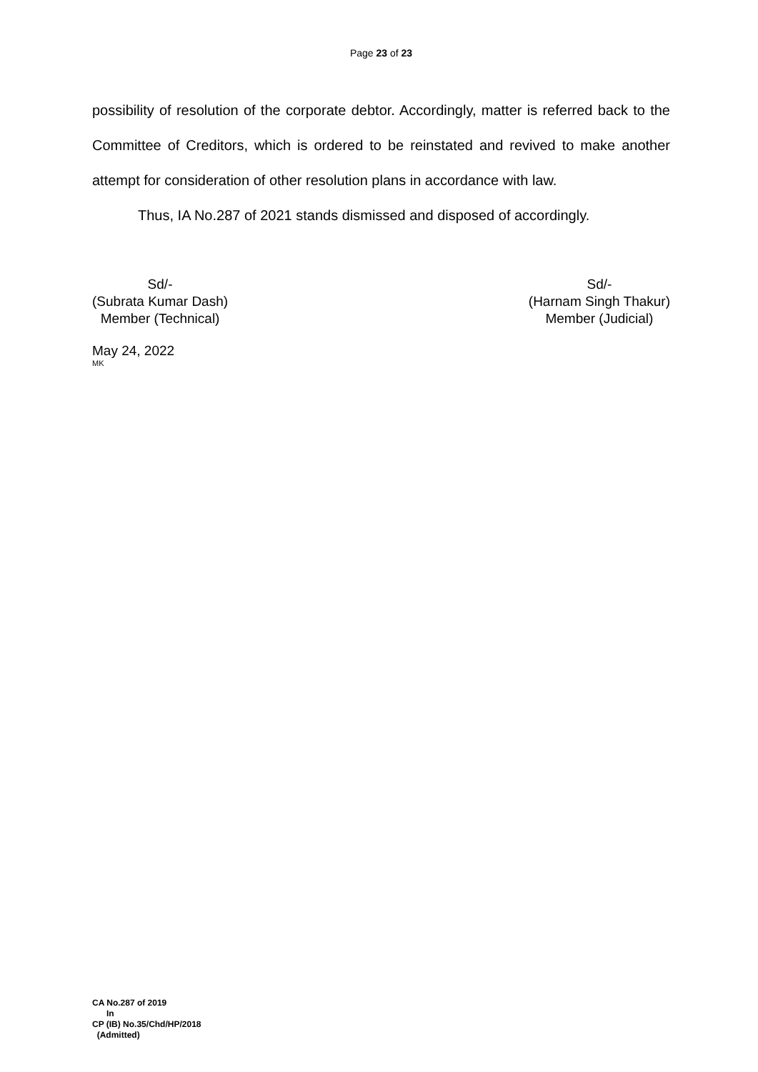Page 23 of 23
possibility of resolution of the corporate debtor. Accordingly, matter is referred back to the Committee of Creditors, which is ordered to be reinstated and revived to make another attempt for consideration of other resolution plans in accordance with law.
Thus, IA No.287 of 2021 stands dismissed and disposed of accordingly.
Sd/-
(Subrata Kumar Dash)
Member (Technical)
Sd/-
(Harnam Singh Thakur)
Member (Judicial)
May 24, 2022
MK
CA No.287 of 2019
In
CP (IB) No.35/Chd/HP/2018
(Admitted)